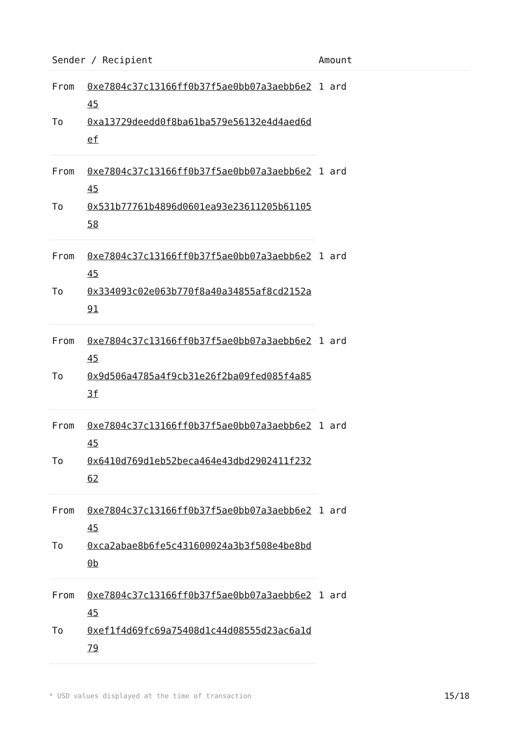| Sender / Recipient | | Amount |
| --- | --- | --- |
| From | 0xe7804c37c13166ff0b37f5ae0bb07a3aebb6e245 | 1 ard |
| To | 0xa13729deedd0f8ba61ba579e56132e4d4aed6def | |
| From | 0xe7804c37c13166ff0b37f5ae0bb07a3aebb6e245 | 1 ard |
| To | 0x531b77761b4896d0601ea93e23611205b6110558 | |
| From | 0xe7804c37c13166ff0b37f5ae0bb07a3aebb6e245 | 1 ard |
| To | 0x334093c02e063b770f8a40a34855af8cd2152a91 | |
| From | 0xe7804c37c13166ff0b37f5ae0bb07a3aebb6e245 | 1 ard |
| To | 0x9d506a4785a4f9cb31e26f2ba09fed085f4a853f | |
| From | 0xe7804c37c13166ff0b37f5ae0bb07a3aebb6e245 | 1 ard |
| To | 0x6410d769d1eb52beca464e43dbd2902411f23262 | |
| From | 0xe7804c37c13166ff0b37f5ae0bb07a3aebb6e245 | 1 ard |
| To | 0xca2abae8b6fe5c431600024a3b3f508e4be8bd0b | |
| From | 0xe7804c37c13166ff0b37f5ae0bb07a3aebb6e245 | 1 ard |
| To | 0xef1f4d69fc69a75408d1c44d08555d23ac6a1d79 | |
* USD values displayed at the time of transaction 15/18